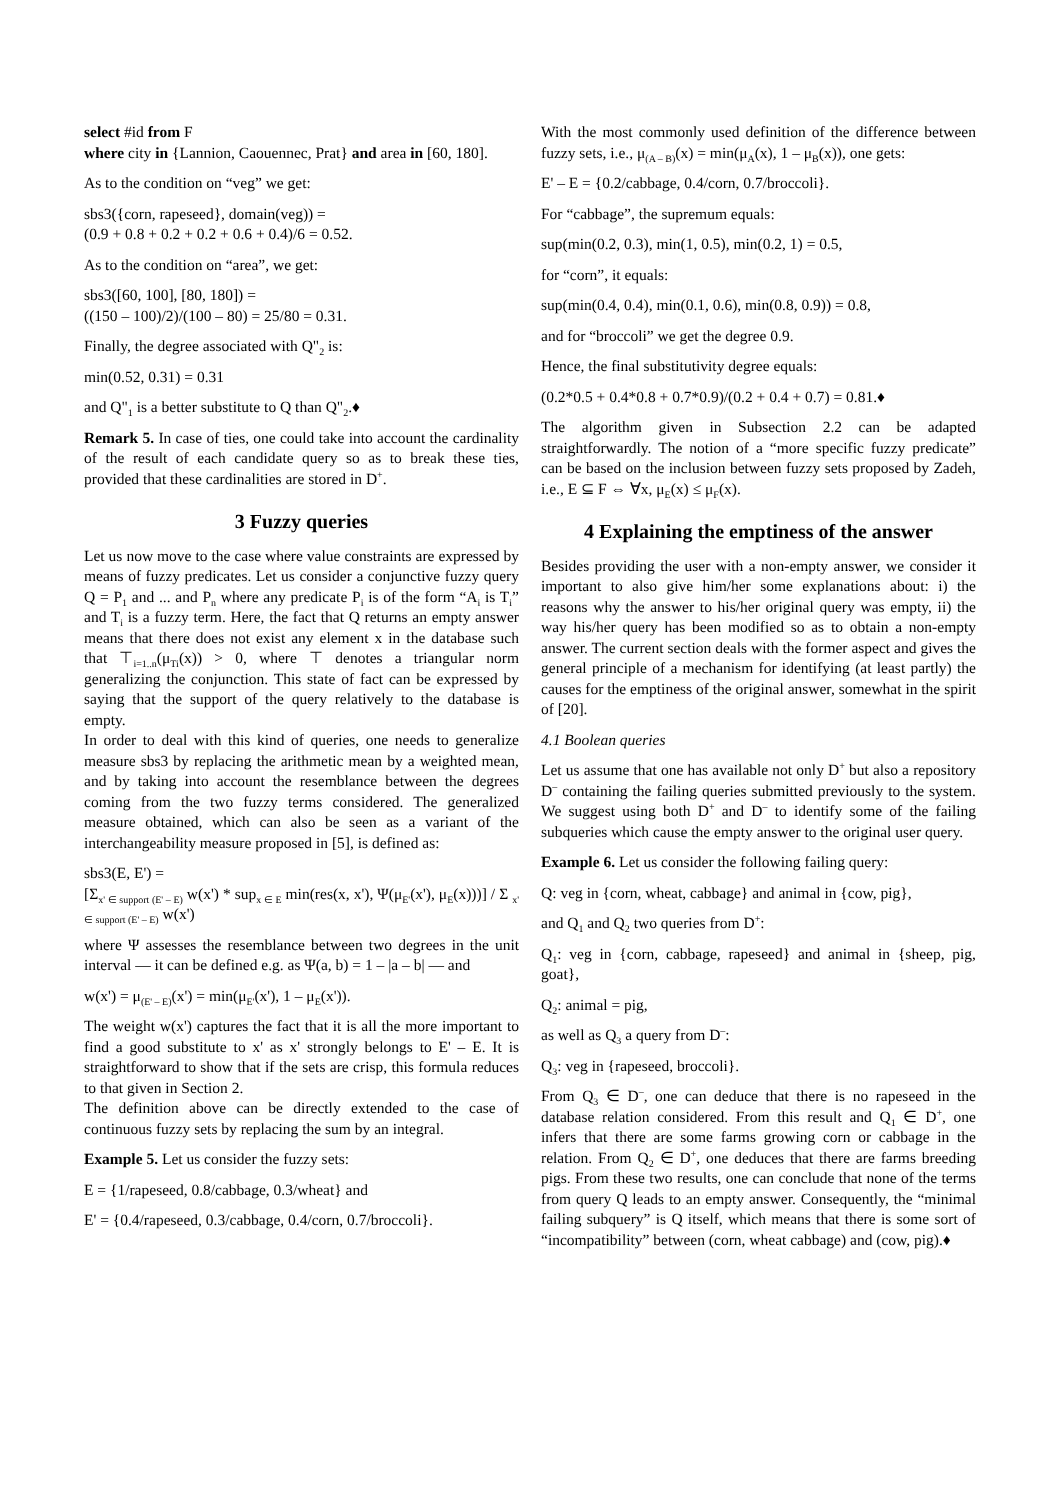select #id from F
where city in {Lannion, Caouennec, Prat} and area in [60, 180].
As to the condition on “veg” we get:
sbs3({corn, rapeseed}, domain(veg)) =
(0.9 + 0.8 + 0.2 + 0.2 + 0.6 + 0.4)/6 = 0.52.
As to the condition on “area”, we get:
sbs3([60, 100], [80, 180]) =
((150 – 100)/2)/(100 – 80) = 25/80 = 0.31.
Finally, the degree associated with Q"<sub>2</sub> is:
min(0.52, 0.31) = 0.31
and Q"<sub>1</sub> is a better substitute to Q than Q"<sub>2</sub>.♦
Remark 5. In case of ties, one could take into account the cardinality of the result of each candidate query so as to break these ties, provided that these cardinalities are stored in D<sup>+</sup>.
3 Fuzzy queries
Let us now move to the case where value constraints are expressed by means of fuzzy predicates. Let us consider a conjunctive fuzzy query Q = P<sub>1</sub> and ... and P<sub>n</sub> where any predicate P<sub>i</sub> is of the form “A<sub>i</sub> is T<sub>i</sub>” and T<sub>i</sub> is a fuzzy term. Here, the fact that Q returns an empty answer means that there does not exist any element x in the database such that ⊤<sub>i=1..n</sub>(μ<sub>Ti</sub>(x)) > 0, where ⊤ denotes a triangular norm generalizing the conjunction. This state of fact can be expressed by saying that the support of the query relatively to the database is empty.
In order to deal with this kind of queries, one needs to generalize measure sbs3 by replacing the arithmetic mean by a weighted mean, and by taking into account the resemblance between the degrees coming from the two fuzzy terms considered. The generalized measure obtained, which can also be seen as a variant of the interchangeability measure proposed in [5], is defined as:
sbs3(E, E') =
[Σ<sub>x' ∈ support (E' – E)</sub> w(x') * sup<sub>x ∈ E</sub> min(res(x, x'), Ψ(μ<sub>E'</sub>(x'), μ<sub>E</sub>(x)))] / Σ <sub>x' ∈ support (E' – E)</sub> w(x')
where Ψ assesses the resemblance between two degrees in the unit interval — it can be defined e.g. as Ψ(a, b) = 1 – |a – b| — and
w(x') = μ<sub>(E' – E)</sub>(x') = min(μ<sub>E'</sub>(x'), 1 – μ<sub>E</sub>(x')).
The weight w(x') captures the fact that it is all the more important to find a good substitute to x' as x' strongly belongs to E' – E. It is straightforward to show that if the sets are crisp, this formula reduces to that given in Section 2.
The definition above can be directly extended to the case of continuous fuzzy sets by replacing the sum by an integral.
Example 5. Let us consider the fuzzy sets:
E = {1/rapeseed, 0.8/cabbage, 0.3/wheat} and
E' = {0.4/rapeseed, 0.3/cabbage, 0.4/corn, 0.7/broccoli}.
With the most commonly used definition of the difference between fuzzy sets, i.e., μ<sub>(A – B)</sub>(x) = min(μ<sub>A</sub>(x), 1 – μ<sub>B</sub>(x)), one gets:
E' – E = {0.2/cabbage, 0.4/corn, 0.7/broccoli}.
For “cabbage”, the supremum equals:
sup(min(0.2, 0.3), min(1, 0.5), min(0.2, 1) = 0.5,
for “corn”, it equals:
sup(min(0.4, 0.4), min(0.1, 0.6), min(0.8, 0.9)) = 0.8,
and for “broccoli” we get the degree 0.9.
Hence, the final substitutivity degree equals:
(0.2*0.5 + 0.4*0.8 + 0.7*0.9)/(0.2 + 0.4 + 0.7) = 0.81.♦
The algorithm given in Subsection 2.2 can be adapted straightforwardly. The notion of a “more specific fuzzy predicate” can be based on the inclusion between fuzzy sets proposed by Zadeh, i.e., E ⊆ F ⇔ ∀x, μ<sub>E</sub>(x) ≤ μ<sub>F</sub>(x).
4 Explaining the emptiness of the answer
Besides providing the user with a non-empty answer, we consider it important to also give him/her some explanations about: i) the reasons why the answer to his/her original query was empty, ii) the way his/her query has been modified so as to obtain a non-empty answer. The current section deals with the former aspect and gives the general principle of a mechanism for identifying (at least partly) the causes for the emptiness of the original answer, somewhat in the spirit of [20].
4.1 Boolean queries
Let us assume that one has available not only D<sup>+</sup> but also a repository D<sup>–</sup> containing the failing queries submitted previously to the system. We suggest using both D<sup>+</sup> and D<sup>–</sup> to identify some of the failing subqueries which cause the empty answer to the original user query.
Example 6. Let us consider the following failing query:
Q: veg in {corn, wheat, cabbage} and animal in {cow, pig},
and Q<sub>1</sub> and Q<sub>2</sub> two queries from D<sup>+</sup>:
Q<sub>1</sub>: veg in {corn, cabbage, rapeseed} and animal in {sheep, pig, goat},
Q<sub>2</sub>: animal = pig,
as well as Q<sub>3</sub> a query from D<sup>–</sup>:
Q<sub>3</sub>: veg in {rapeseed, broccoli}.
From Q<sub>3</sub> ∈ D<sup>–</sup>, one can deduce that there is no rapeseed in the database relation considered. From this result and Q<sub>1</sub> ∈ D<sup>+</sup>, one infers that there are some farms growing corn or cabbage in the relation. From Q<sub>2</sub> ∈ D<sup>+</sup>, one deduces that there are farms breeding pigs. From these two results, one can conclude that none of the terms from query Q leads to an empty answer. Consequently, the “minimal failing subquery” is Q itself, which means that there is some sort of “incompatibility” between (corn, wheat cabbage) and (cow, pig).♦